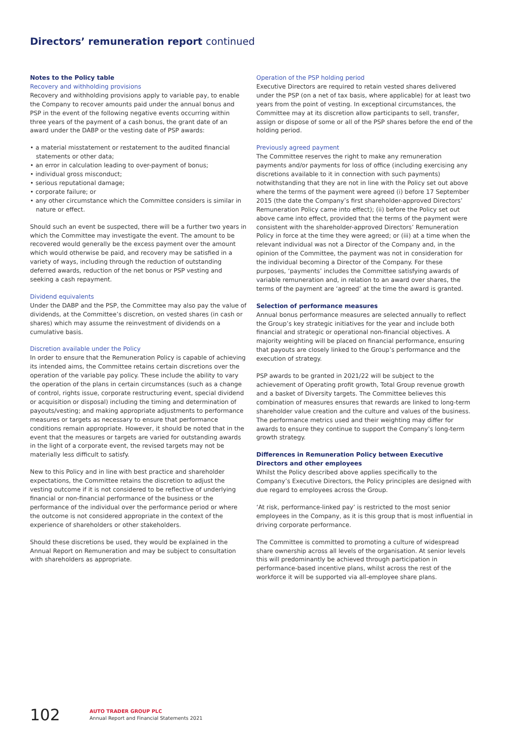Directors’ remuneration report continued
Notes to the Policy table
Recovery and withholding provisions
Recovery and withholding provisions apply to variable pay, to enable the Company to recover amounts paid under the annual bonus and PSP in the event of the following negative events occurring within three years of the payment of a cash bonus, the grant date of an award under the DABP or the vesting date of PSP awards:
• a material misstatement or restatement to the audited financial statements or other data;
• an error in calculation leading to over-payment of bonus;
• individual gross misconduct;
• serious reputational damage;
• corporate failure; or
• any other circumstance which the Committee considers is similar in nature or effect.
Should such an event be suspected, there will be a further two years in which the Committee may investigate the event. The amount to be recovered would generally be the excess payment over the amount which would otherwise be paid, and recovery may be satisfied in a variety of ways, including through the reduction of outstanding deferred awards, reduction of the net bonus or PSP vesting and seeking a cash repayment.
Dividend equivalents
Under the DABP and the PSP, the Committee may also pay the value of dividends, at the Committee’s discretion, on vested shares (in cash or shares) which may assume the reinvestment of dividends on a cumulative basis.
Discretion available under the Policy
In order to ensure that the Remuneration Policy is capable of achieving its intended aims, the Committee retains certain discretions over the operation of the variable pay policy. These include the ability to vary the operation of the plans in certain circumstances (such as a change of control, rights issue, corporate restructuring event, special dividend or acquisition or disposal) including the timing and determination of payouts/vesting; and making appropriate adjustments to performance measures or targets as necessary to ensure that performance conditions remain appropriate. However, it should be noted that in the event that the measures or targets are varied for outstanding awards in the light of a corporate event, the revised targets may not be materially less difficult to satisfy.
New to this Policy and in line with best practice and shareholder expectations, the Committee retains the discretion to adjust the vesting outcome if it is not considered to be reflective of underlying financial or non-financial performance of the business or the performance of the individual over the performance period or where the outcome is not considered appropriate in the context of the experience of shareholders or other stakeholders.
Should these discretions be used, they would be explained in the Annual Report on Remuneration and may be subject to consultation with shareholders as appropriate.
Operation of the PSP holding period
Executive Directors are required to retain vested shares delivered under the PSP (on a net of tax basis, where applicable) for at least two years from the point of vesting. In exceptional circumstances, the Committee may at its discretion allow participants to sell, transfer, assign or dispose of some or all of the PSP shares before the end of the holding period.
Previously agreed payment
The Committee reserves the right to make any remuneration payments and/or payments for loss of office (including exercising any discretions available to it in connection with such payments) notwithstanding that they are not in line with the Policy set out above where the terms of the payment were agreed (i) before 17 September 2015 (the date the Company’s first shareholder-approved Directors’ Remuneration Policy came into effect); (ii) before the Policy set out above came into effect, provided that the terms of the payment were consistent with the shareholder-approved Directors’ Remuneration Policy in force at the time they were agreed; or (iii) at a time when the relevant individual was not a Director of the Company and, in the opinion of the Committee, the payment was not in consideration for the individual becoming a Director of the Company. For these purposes, ‘payments’ includes the Committee satisfying awards of variable remuneration and, in relation to an award over shares, the terms of the payment are ‘agreed’ at the time the award is granted.
Selection of performance measures
Annual bonus performance measures are selected annually to reflect the Group’s key strategic initiatives for the year and include both financial and strategic or operational non-financial objectives. A majority weighting will be placed on financial performance, ensuring that payouts are closely linked to the Group’s performance and the execution of strategy.
PSP awards to be granted in 2021/22 will be subject to the achievement of Operating profit growth, Total Group revenue growth and a basket of Diversity targets. The Committee believes this combination of measures ensures that rewards are linked to long-term shareholder value creation and the culture and values of the business. The performance metrics used and their weighting may differ for awards to ensure they continue to support the Company’s long-term growth strategy.
Differences in Remuneration Policy between Executive Directors and other employees
Whilst the Policy described above applies specifically to the Company’s Executive Directors, the Policy principles are designed with due regard to employees across the Group.
‘At risk, performance-linked pay’ is restricted to the most senior employees in the Company, as it is this group that is most influential in driving corporate performance.
The Committee is committed to promoting a culture of widespread share ownership across all levels of the organisation. At senior levels this will predominantly be achieved through participation in performance-based incentive plans, whilst across the rest of the workforce it will be supported via all-employee share plans.
102
AUTO TRADER GROUP PLC
Annual Report and Financial Statements 2021